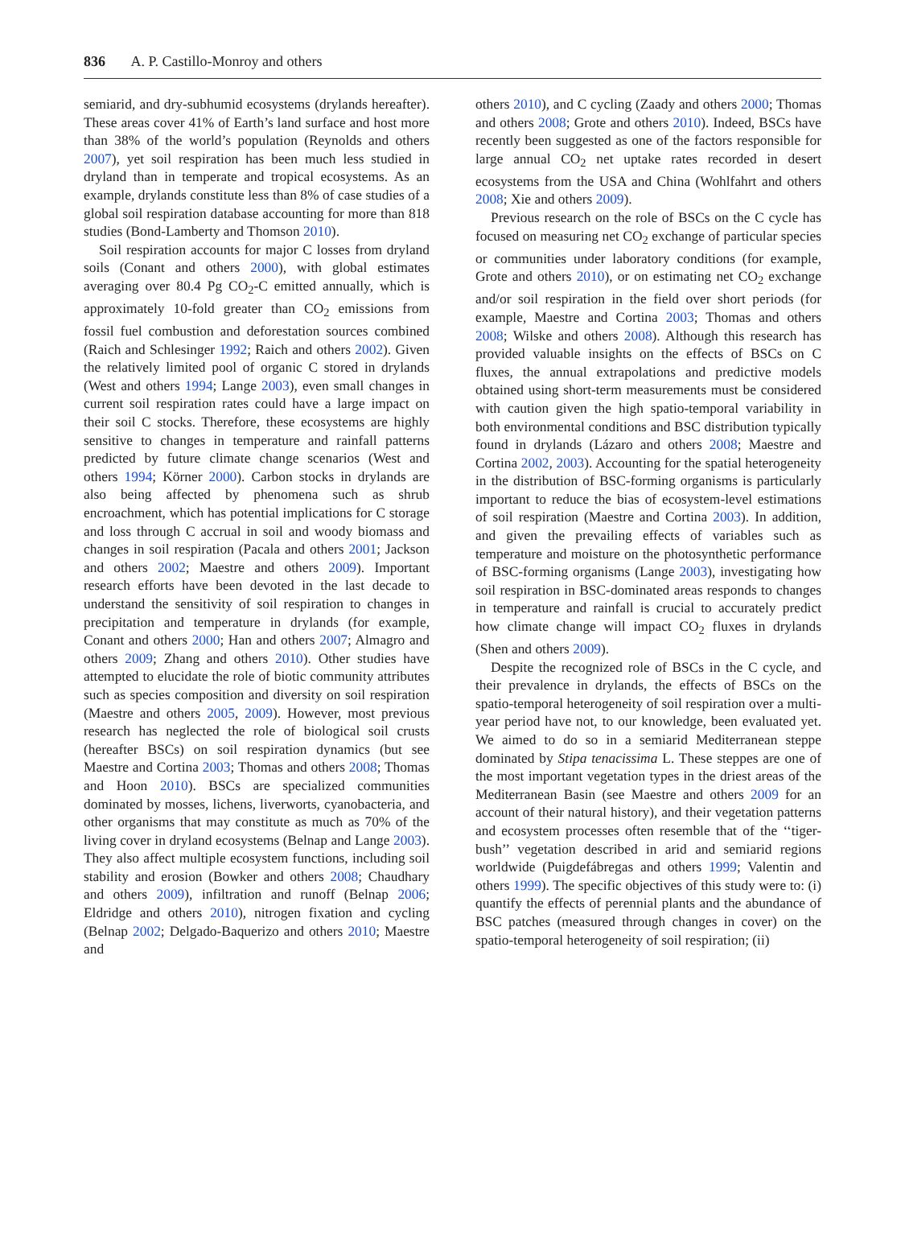836 A. P. Castillo-Monroy and others
semiarid, and dry-subhumid ecosystems (drylands hereafter). These areas cover 41% of Earth’s land surface and host more than 38% of the world’s population (Reynolds and others 2007), yet soil respiration has been much less studied in dryland than in temperate and tropical ecosystems. As an example, drylands constitute less than 8% of case studies of a global soil respiration database accounting for more than 818 studies (Bond-Lamberty and Thomson 2010).
Soil respiration accounts for major C losses from dryland soils (Conant and others 2000), with global estimates averaging over 80.4 Pg CO<sub>2</sub>-C emitted annually, which is approximately 10-fold greater than CO<sub>2</sub> emissions from fossil fuel combustion and deforestation sources combined (Raich and Schlesinger 1992; Raich and others 2002). Given the relatively limited pool of organic C stored in drylands (West and others 1994; Lange 2003), even small changes in current soil respiration rates could have a large impact on their soil C stocks. Therefore, these ecosystems are highly sensitive to changes in temperature and rainfall patterns predicted by future climate change scenarios (West and others 1994; Körner 2000). Carbon stocks in drylands are also being affected by phenomena such as shrub encroachment, which has potential implications for C storage and loss through C accrual in soil and woody biomass and changes in soil respiration (Pacala and others 2001; Jackson and others 2002; Maestre and others 2009). Important research efforts have been devoted in the last decade to understand the sensitivity of soil respiration to changes in precipitation and temperature in drylands (for example, Conant and others 2000; Han and others 2007; Almagro and others 2009; Zhang and others 2010). Other studies have attempted to elucidate the role of biotic community attributes such as species composition and diversity on soil respiration (Maestre and others 2005, 2009). However, most previous research has neglected the role of biological soil crusts (hereafter BSCs) on soil respiration dynamics (but see Maestre and Cortina 2003; Thomas and others 2008; Thomas and Hoon 2010). BSCs are specialized communities dominated by mosses, lichens, liverworts, cyanobacteria, and other organisms that may constitute as much as 70% of the living cover in dryland ecosystems (Belnap and Lange 2003). They also affect multiple ecosystem functions, including soil stability and erosion (Bowker and others 2008; Chaudhary and others 2009), infiltration and runoff (Belnap 2006; Eldridge and others 2010), nitrogen fixation and cycling (Belnap 2002; Delgado-Baquerizo and others 2010; Maestre and
others 2010), and C cycling (Zaady and others 2000; Thomas and others 2008; Grote and others 2010). Indeed, BSCs have recently been suggested as one of the factors responsible for large annual CO<sub>2</sub> net uptake rates recorded in desert ecosystems from the USA and China (Wohlfahrt and others 2008; Xie and others 2009).
Previous research on the role of BSCs on the C cycle has focused on measuring net CO<sub>2</sub> exchange of particular species or communities under laboratory conditions (for example, Grote and others 2010), or on estimating net CO<sub>2</sub> exchange and/or soil respiration in the field over short periods (for example, Maestre and Cortina 2003; Thomas and others 2008; Wilske and others 2008). Although this research has provided valuable insights on the effects of BSCs on C fluxes, the annual extrapolations and predictive models obtained using short-term measurements must be considered with caution given the high spatio-temporal variability in both environmental conditions and BSC distribution typically found in drylands (Lázaro and others 2008; Maestre and Cortina 2002, 2003). Accounting for the spatial heterogeneity in the distribution of BSC-forming organisms is particularly important to reduce the bias of ecosystem-level estimations of soil respiration (Maestre and Cortina 2003). In addition, and given the prevailing effects of variables such as temperature and moisture on the photosynthetic performance of BSC-forming organisms (Lange 2003), investigating how soil respiration in BSC-dominated areas responds to changes in temperature and rainfall is crucial to accurately predict how climate change will impact CO<sub>2</sub> fluxes in drylands (Shen and others 2009).
Despite the recognized role of BSCs in the C cycle, and their prevalence in drylands, the effects of BSCs on the spatio-temporal heterogeneity of soil respiration over a multi-year period have not, to our knowledge, been evaluated yet. We aimed to do so in a semiarid Mediterranean steppe dominated by Stipa tenacissima L. These steppes are one of the most important vegetation types in the driest areas of the Mediterranean Basin (see Maestre and others 2009 for an account of their natural history), and their vegetation patterns and ecosystem processes often resemble that of the ‘‘tiger-bush’’ vegetation described in arid and semiarid regions worldwide (Puigdefábregas and others 1999; Valentin and others 1999). The specific objectives of this study were to: (i) quantify the effects of perennial plants and the abundance of BSC patches (measured through changes in cover) on the spatio-temporal heterogeneity of soil respiration; (ii)